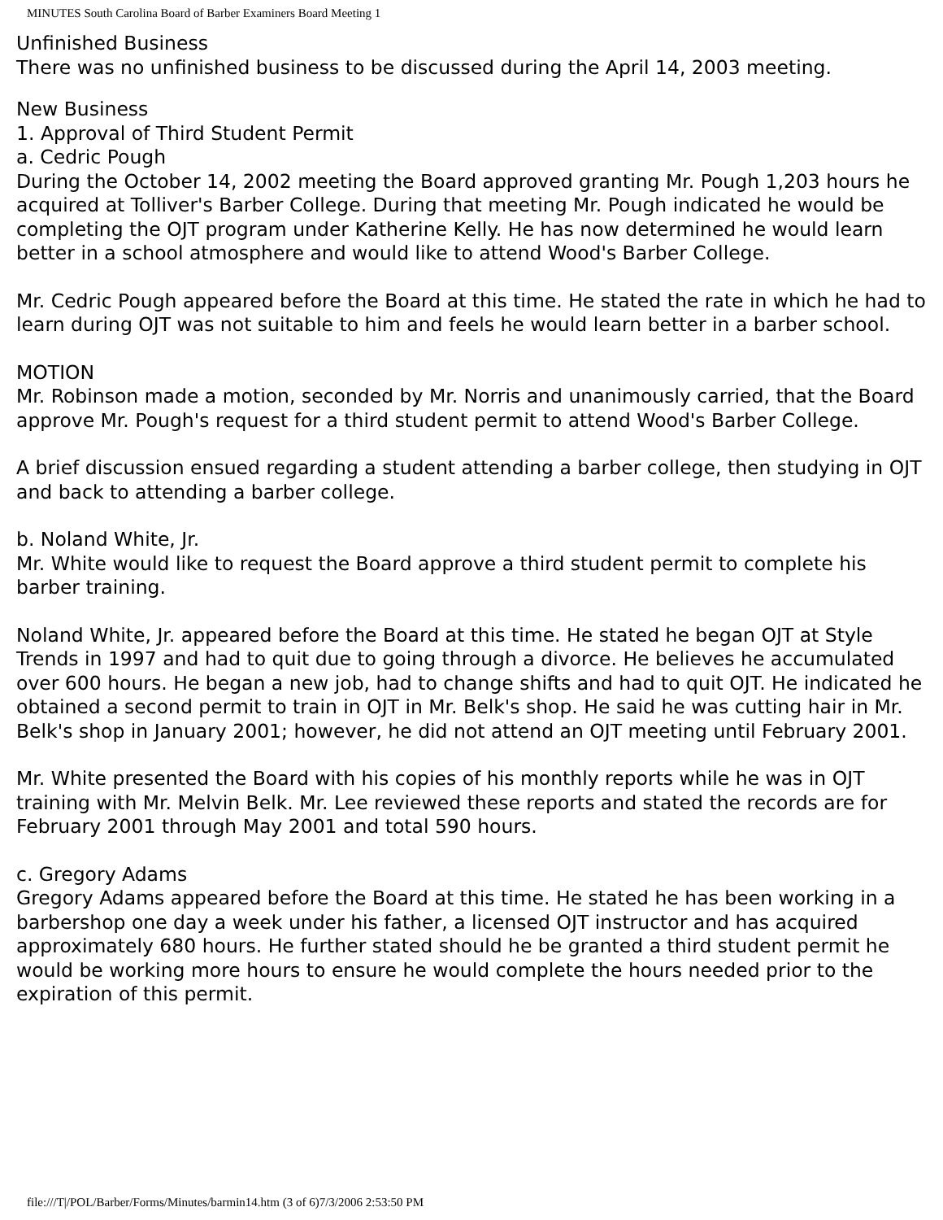MINUTES South Carolina Board of Barber Examiners Board Meeting 1
Unfinished Business
There was no unfinished business to be discussed during the April 14, 2003 meeting.
New Business
1. Approval of Third Student Permit
a. Cedric Pough
During the October 14, 2002 meeting the Board approved granting Mr. Pough 1,203 hours he acquired at Tolliver's Barber College. During that meeting Mr. Pough indicated he would be completing the OJT program under Katherine Kelly. He has now determined he would learn better in a school atmosphere and would like to attend Wood's Barber College.
Mr. Cedric Pough appeared before the Board at this time. He stated the rate in which he had to learn during OJT was not suitable to him and feels he would learn better in a barber school.
MOTION
Mr. Robinson made a motion, seconded by Mr. Norris and unanimously carried, that the Board approve Mr. Pough's request for a third student permit to attend Wood's Barber College.
A brief discussion ensued regarding a student attending a barber college, then studying in OJT and back to attending a barber college.
b. Noland White, Jr.
Mr. White would like to request the Board approve a third student permit to complete his barber training.
Noland White, Jr. appeared before the Board at this time. He stated he began OJT at Style Trends in 1997 and had to quit due to going through a divorce. He believes he accumulated over 600 hours. He began a new job, had to change shifts and had to quit OJT. He indicated he obtained a second permit to train in OJT in Mr. Belk's shop. He said he was cutting hair in Mr. Belk's shop in January 2001; however, he did not attend an OJT meeting until February 2001.
Mr. White presented the Board with his copies of his monthly reports while he was in OJT training with Mr. Melvin Belk. Mr. Lee reviewed these reports and stated the records are for February 2001 through May 2001 and total 590 hours.
c. Gregory Adams
Gregory Adams appeared before the Board at this time. He stated he has been working in a barbershop one day a week under his father, a licensed OJT instructor and has acquired approximately 680 hours. He further stated should he be granted a third student permit he would be working more hours to ensure he would complete the hours needed prior to the expiration of this permit.
file:///T|/POL/Barber/Forms/Minutes/barmin14.htm (3 of 6)7/3/2006 2:53:50 PM